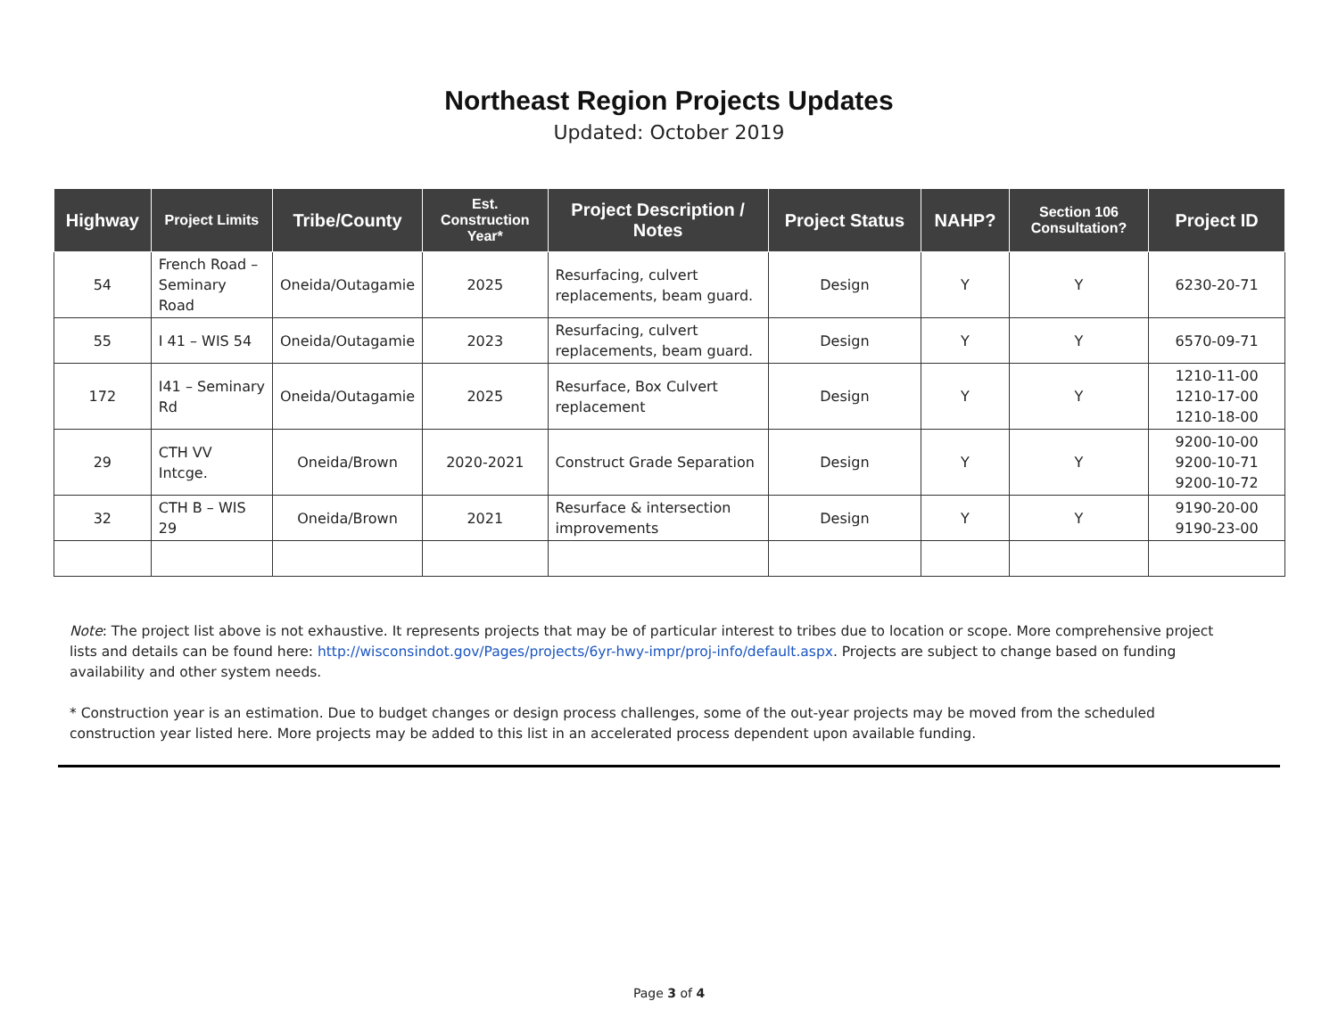Northeast Region Projects Updates
Updated: October 2019
| Highway | Project Limits | Tribe/County | Est. Construction Year* | Project Description / Notes | Project Status | NAHP? | Section 106 Consultation? | Project ID |
| --- | --- | --- | --- | --- | --- | --- | --- | --- |
| 54 | French Road – Seminary Road | Oneida/Outagamie | 2025 | Resurfacing, culvert replacements, beam guard. | Design | Y | Y | 6230-20-71 |
| 55 | I 41 – WIS 54 | Oneida/Outagamie | 2023 | Resurfacing, culvert replacements, beam guard. | Design | Y | Y | 6570-09-71 |
| 172 | I41 – Seminary Rd | Oneida/Outagamie | 2025 | Resurface, Box Culvert replacement | Design | Y | Y | 1210-11-00 1210-17-00 1210-18-00 |
| 29 | CTH VV Intcge. | Oneida/Brown | 2020-2021 | Construct Grade Separation | Design | Y | Y | 9200-10-00 9200-10-71 9200-10-72 |
| 32 | CTH B – WIS 29 | Oneida/Brown | 2021 | Resurface & intersection improvements | Design | Y | Y | 9190-20-00 9190-23-00 |
Note: The project list above is not exhaustive. It represents projects that may be of particular interest to tribes due to location or scope. More comprehensive project lists and details can be found here: http://wisconsindot.gov/Pages/projects/6yr-hwy-impr/proj-info/default.aspx. Projects are subject to change based on funding availability and other system needs.
* Construction year is an estimation. Due to budget changes or design process challenges, some of the out-year projects may be moved from the scheduled construction year listed here. More projects may be added to this list in an accelerated process dependent upon available funding.
Page 3 of 4